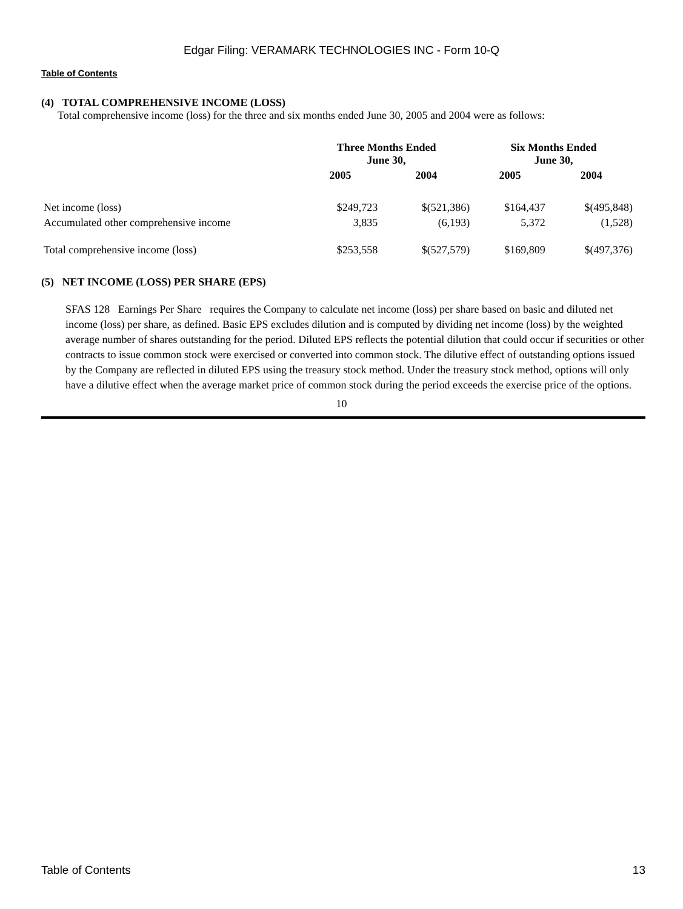Edgar Filing: VERAMARK TECHNOLOGIES INC - Form 10-Q
Table of Contents
(4) TOTAL COMPREHENSIVE INCOME (LOSS)
Total comprehensive income (loss) for the three and six months ended June 30, 2005 and 2004 were as follows:
| | Three Months Ended June 30, | | Six Months Ended June 30, | |
| --- | --- | --- | --- | --- |
| | 2005 | 2004 | 2005 | 2004 |
| Net income (loss) | $249,723 | $(521,386) | $164,437 | $(495,848) |
| Accumulated other comprehensive income | 3,835 | (6,193) | 5,372 | (1,528) |
| Total comprehensive income (loss) | $253,558 | $(527,579) | $169,809 | $(497,376) |
(5) NET INCOME (LOSS) PER SHARE (EPS)
SFAS 128 Earnings Per Share requires the Company to calculate net income (loss) per share based on basic and diluted net income (loss) per share, as defined. Basic EPS excludes dilution and is computed by dividing net income (loss) by the weighted average number of shares outstanding for the period. Diluted EPS reflects the potential dilution that could occur if securities or other contracts to issue common stock were exercised or converted into common stock. The dilutive effect of outstanding options issued by the Company are reflected in diluted EPS using the treasury stock method. Under the treasury stock method, options will only have a dilutive effect when the average market price of common stock during the period exceeds the exercise price of the options.
10
Table of Contents 13